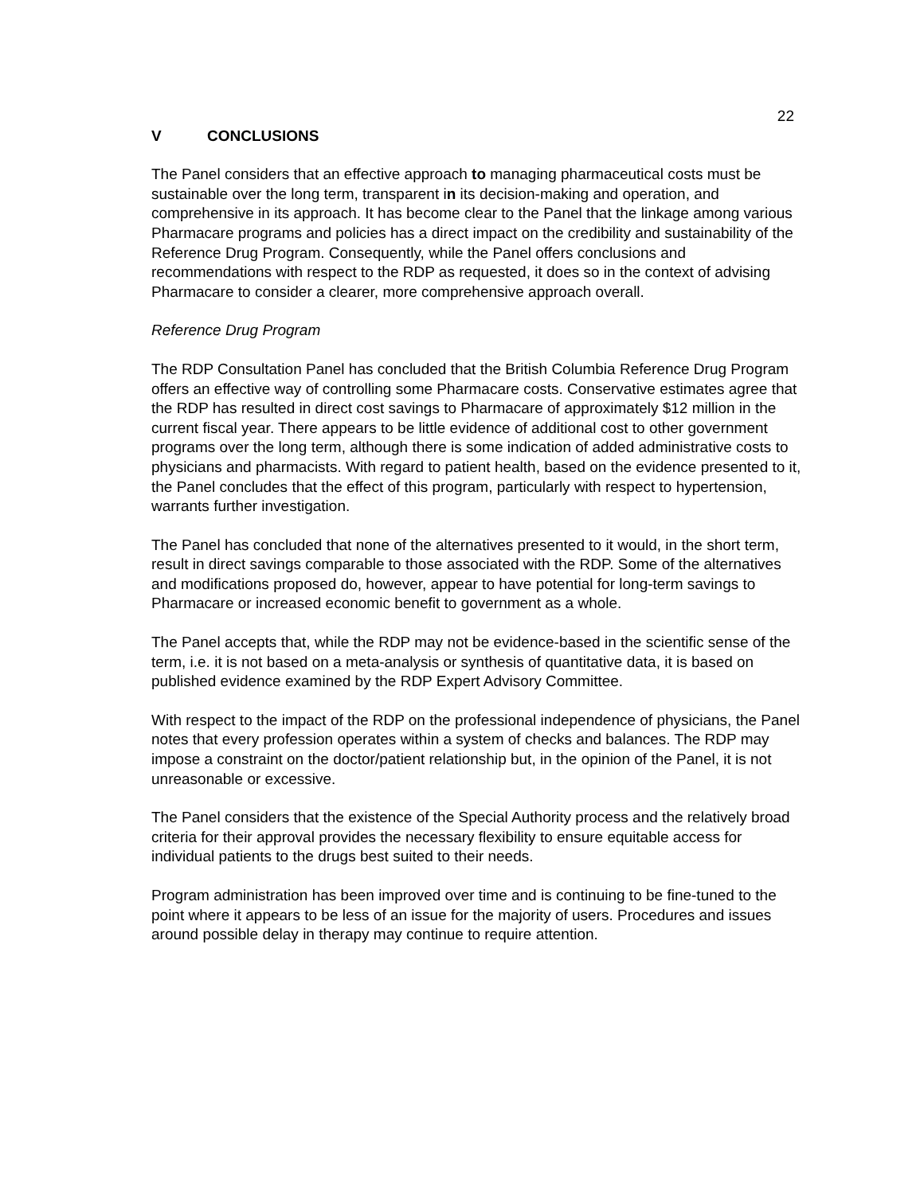22
V CONCLUSIONS
The Panel considers that an effective approach to managing pharmaceutical costs must be sustainable over the long term, transparent in its decision-making and operation, and comprehensive in its approach. It has become clear to the Panel that the linkage among various Pharmacare programs and policies has a direct impact on the credibility and sustainability of the Reference Drug Program. Consequently, while the Panel offers conclusions and recommendations with respect to the RDP as requested, it does so in the context of advising Pharmacare to consider a clearer, more comprehensive approach overall.
Reference Drug Program
The RDP Consultation Panel has concluded that the British Columbia Reference Drug Program offers an effective way of controlling some Pharmacare costs. Conservative estimates agree that the RDP has resulted in direct cost savings to Pharmacare of approximately $12 million in the current fiscal year. There appears to be little evidence of additional cost to other government programs over the long term, although there is some indication of added administrative costs to physicians and pharmacists. With regard to patient health, based on the evidence presented to it, the Panel concludes that the effect of this program, particularly with respect to hypertension, warrants further investigation.
The Panel has concluded that none of the alternatives presented to it would, in the short term, result in direct savings comparable to those associated with the RDP. Some of the alternatives and modifications proposed do, however, appear to have potential for long-term savings to Pharmacare or increased economic benefit to government as a whole.
The Panel accepts that, while the RDP may not be evidence-based in the scientific sense of the term, i.e. it is not based on a meta-analysis or synthesis of quantitative data, it is based on published evidence examined by the RDP Expert Advisory Committee.
With respect to the impact of the RDP on the professional independence of physicians, the Panel notes that every profession operates within a system of checks and balances. The RDP may impose a constraint on the doctor/patient relationship but, in the opinion of the Panel, it is not unreasonable or excessive.
The Panel considers that the existence of the Special Authority process and the relatively broad criteria for their approval provides the necessary flexibility to ensure equitable access for individual patients to the drugs best suited to their needs.
Program administration has been improved over time and is continuing to be fine-tuned to the point where it appears to be less of an issue for the majority of users. Procedures and issues around possible delay in therapy may continue to require attention.